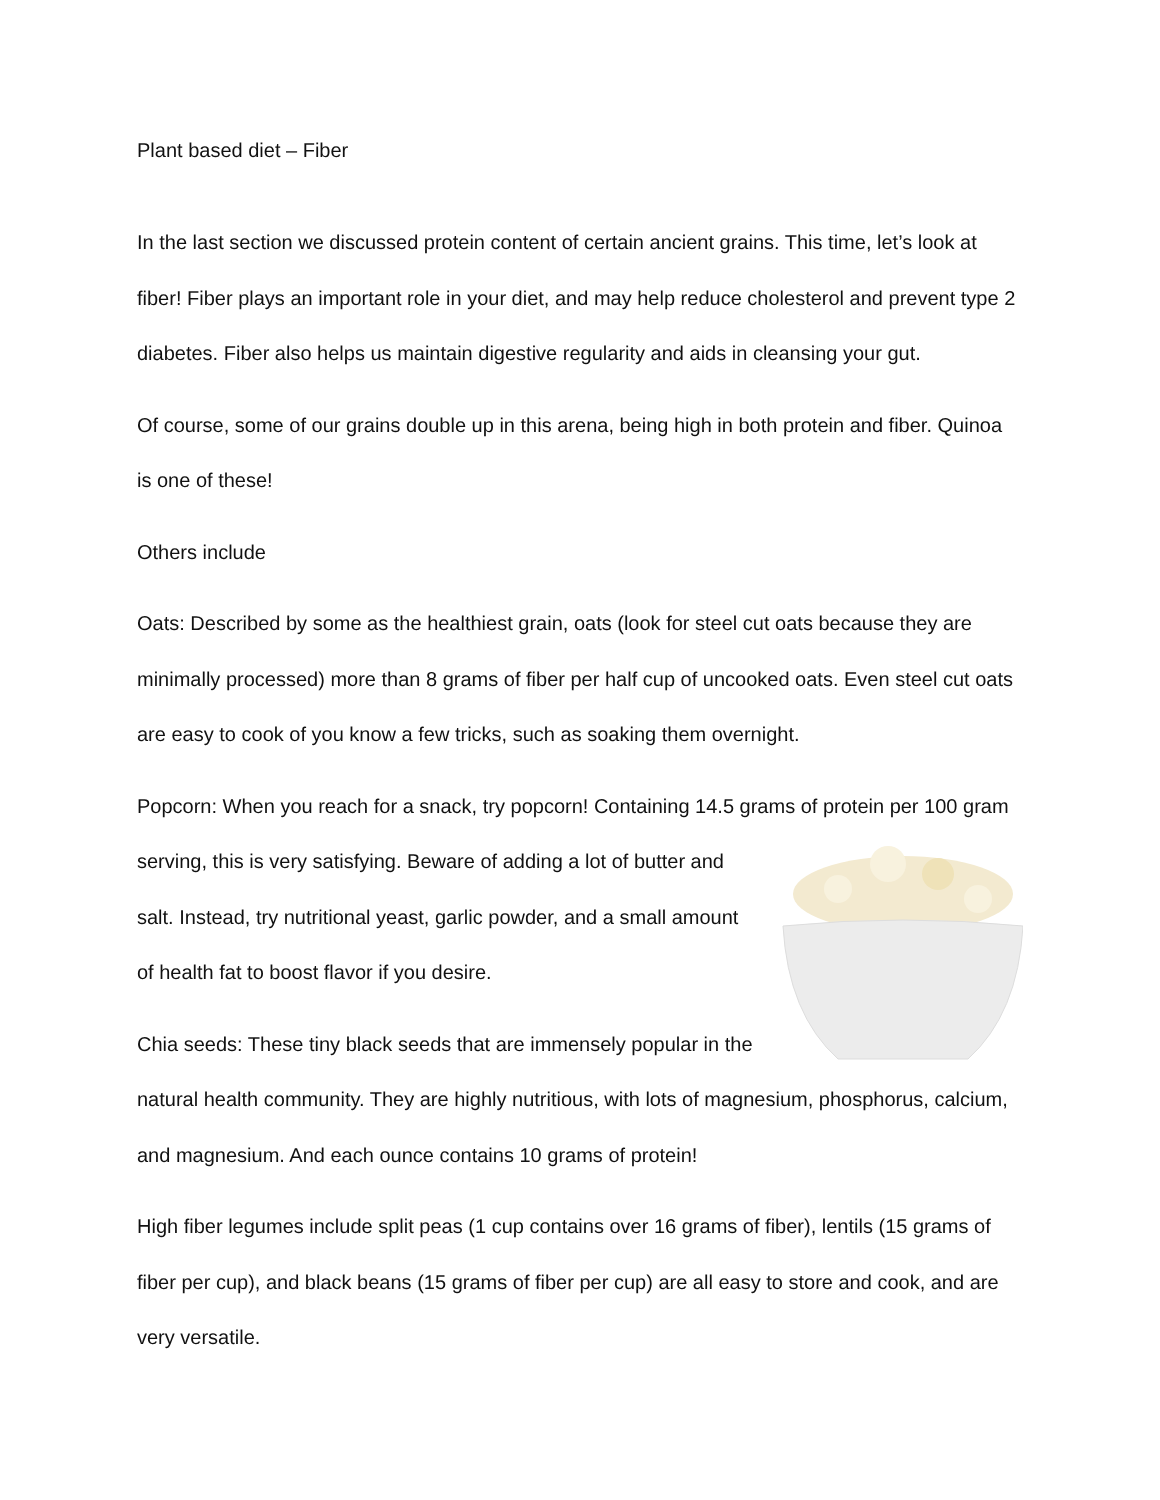Plant based diet – Fiber
In the last section we discussed protein content of certain ancient grains. This time, let’s look at fiber! Fiber plays an important role in your diet, and may help reduce cholesterol and prevent type 2 diabetes. Fiber also helps us maintain digestive regularity and aids in cleansing your gut.
Of course, some of our grains double up in this arena, being high in both protein and fiber. Quinoa is one of these!
Others include
Oats: Described by some as the healthiest grain, oats (look for steel cut oats because they are minimally processed) more than 8 grams of fiber per half cup of uncooked oats. Even steel cut oats are easy to cook of you know a few tricks, such as soaking them overnight.
Popcorn: When you reach for a snack, try popcorn! Containing 14.5 grams of protein per 100 gram serving, this is very satisfying. Beware of adding a lot of butter and salt. Instead, try nutritional yeast, garlic powder, and a small amount of health fat to boost flavor if you desire.
Chia seeds: These tiny black seeds that are immensely popular in the natural health community. They are highly nutritious, with lots of magnesium, phosphorus, calcium, and magnesium. And each ounce contains 10 grams of protein!
High fiber legumes include split peas (1 cup contains over 16 grams of fiber), lentils (15 grams of fiber per cup), and black beans (15 grams of fiber per cup) are all easy to store and cook, and are very versatile.